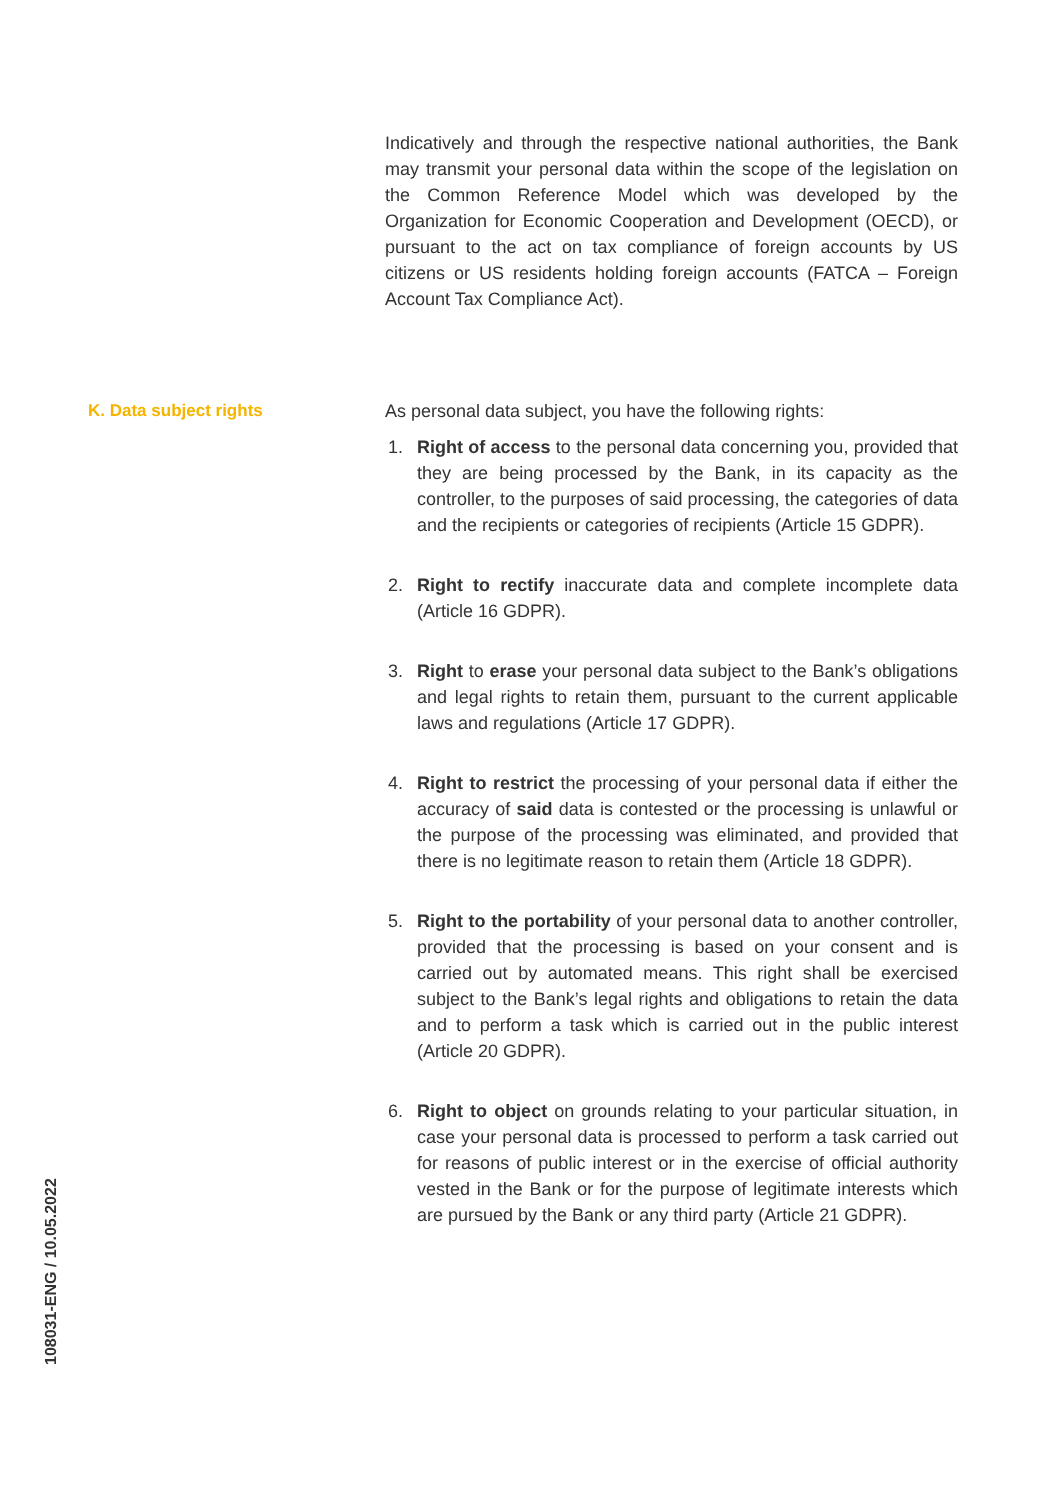Indicatively and through the respective national authorities, the Bank may transmit your personal data within the scope of the legislation on the Common Reference Model which was developed by the Organization for Economic Cooperation and Development (OECD), or pursuant to the act on tax compliance of foreign accounts by US citizens or US residents holding foreign accounts (FATCA – Foreign Account Tax Compliance Act).
K. Data subject rights As personal data subject, you have the following rights:
1. Right of access to the personal data concerning you, provided that they are being processed by the Bank, in its capacity as the controller, to the purposes of said processing, the categories of data and the recipients or categories of recipients (Article 15 GDPR).
2. Right to rectify inaccurate data and complete incomplete data (Article 16 GDPR).
3. Right to erase your personal data subject to the Bank’s obligations and legal rights to retain them, pursuant to the current applicable laws and regulations (Article 17 GDPR).
4. Right to restrict the processing of your personal data if either the accuracy of said data is contested or the processing is unlawful or the purpose of the processing was eliminated, and provided that there is no legitimate reason to retain them (Article 18 GDPR).
5. Right to the portability of your personal data to another controller, provided that the processing is based on your consent and is carried out by automated means. This right shall be exercised subject to the Bank’s legal rights and obligations to retain the data and to perform a task which is carried out in the public interest (Article 20 GDPR).
6. Right to object on grounds relating to your particular situation, in case your personal data is processed to perform a task carried out for reasons of public interest or in the exercise of official authority vested in the Bank or for the purpose of legitimate interests which are pursued by the Bank or any third party (Article 21 GDPR).
108031-ENG / 10.05.2022